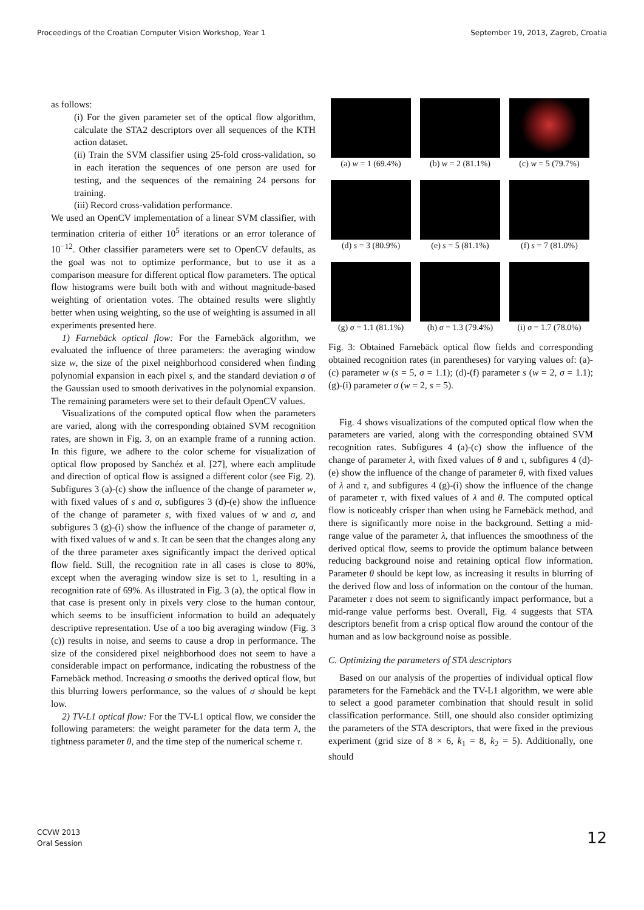Proceedings of the Croatian Computer Vision Workshop, Year 1 September 19, 2013, Zagreb, Croatia
as follows:
(i) For the given parameter set of the optical flow algorithm, calculate the STA2 descriptors over all sequences of the KTH action dataset.
(ii) Train the SVM classifier using 25-fold cross-validation, so in each iteration the sequences of one person are used for testing, and the sequences of the remaining 24 persons for training.
(iii) Record cross-validation performance.
We used an OpenCV implementation of a linear SVM classifier, with termination criteria of either 10<sup>5</sup> iterations or an error tolerance of 10<sup>−12</sup>. Other classifier parameters were set to OpenCV defaults, as the goal was not to optimize performance, but to use it as a comparison measure for different optical flow parameters. The optical flow histograms were built both with and without magnitude-based weighting of orientation votes. The obtained results were slightly better when using weighting, so the use of weighting is assumed in all experiments presented here.
1) Farnebäck optical flow: For the Farnebäck algorithm, we evaluated the influence of three parameters: the averaging window size w, the size of the pixel neighborhood considered when finding polynomial expansion in each pixel s, and the standard deviation σ of the Gaussian used to smooth derivatives in the polynomial expansion. The remaining parameters were set to their default OpenCV values.
Visualizations of the computed optical flow when the parameters are varied, along with the corresponding obtained SVM recognition rates, are shown in Fig. 3, on an example frame of a running action. In this figure, we adhere to the color scheme for visualization of optical flow proposed by Sanchéz et al. [27], where each amplitude and direction of optical flow is assigned a different color (see Fig. 2). Subfigures 3 (a)-(c) show the influence of the change of parameter w, with fixed values of s and σ, subfigures 3 (d)-(e) show the influence of the change of parameter s, with fixed values of w and σ, and subfigures 3 (g)-(i) show the influence of the change of parameter σ, with fixed values of w and s. It can be seen that the changes along any of the three parameter axes significantly impact the derived optical flow field. Still, the recognition rate in all cases is close to 80%, except when the averaging window size is set to 1, resulting in a recognition rate of 69%. As illustrated in Fig. 3 (a), the optical flow in that case is present only in pixels very close to the human contour, which seems to be insufficient information to build an adequately descriptive representation. Use of a too big averaging window (Fig. 3 (c)) results in noise, and seems to cause a drop in performance. The size of the considered pixel neighborhood does not seem to have a considerable impact on performance, indicating the robustness of the Farnebäck method. Increasing σ smooths the derived optical flow, but this blurring lowers performance, so the values of σ should be kept low.
2) TV-L1 optical flow: For the TV-L1 optical flow, we consider the following parameters: the weight parameter for the data term λ, the tightness parameter θ, and the time step of the numerical scheme τ.
(a) w = 1 (69.4%)
(b) w = 2 (81.1%)
(c) w = 5 (79.7%)
(d) s = 3 (80.9%)
(e) s = 5 (81.1%)
(f) s = 7 (81.0%)
(g) σ = 1.1 (81.1%)
(h) σ = 1.3 (79.4%)
(i) σ = 1.7 (78.0%)
Fig. 3: Obtained Farnebäck optical flow fields and corresponding obtained recognition rates (in parentheses) for varying values of: (a)-(c) parameter w (s = 5, σ = 1.1); (d)-(f) parameter s (w = 2, σ = 1.1); (g)-(i) parameter σ (w = 2, s = 5).
Fig. 4 shows visualizations of the computed optical flow when the parameters are varied, along with the corresponding obtained SVM recognition rates. Subfigures 4 (a)-(c) show the influence of the change of parameter λ, with fixed values of θ and τ, subfigures 4 (d)-(e) show the influence of the change of parameter θ, with fixed values of λ and τ, and subfigures 4 (g)-(i) show the influence of the change of parameter τ, with fixed values of λ and θ. The computed optical flow is noticeably crisper than when using he Farnebäck method, and there is significantly more noise in the background. Setting a mid-range value of the parameter λ, that influences the smoothness of the derived optical flow, seems to provide the optimum balance between reducing background noise and retaining optical flow information. Parameter θ should be kept low, as increasing it results in blurring of the derived flow and loss of information on the contour of the human. Parameter τ does not seem to significantly impact performance, but a mid-range value performs best. Overall, Fig. 4 suggests that STA descriptors benefit from a crisp optical flow around the contour of the human and as low background noise as possible.
C. Optimizing the parameters of STA descriptors
Based on our analysis of the properties of individual optical flow parameters for the Farnebäck and the TV-L1 algorithm, we were able to select a good parameter combination that should result in solid classification performance. Still, one should also consider optimizing the parameters of the STA descriptors, that were fixed in the previous experiment (grid size of 8 × 6, k<sub>1</sub> = 8, k<sub>2</sub> = 5). Additionally, one should
CCVW 2013
Oral Session
12